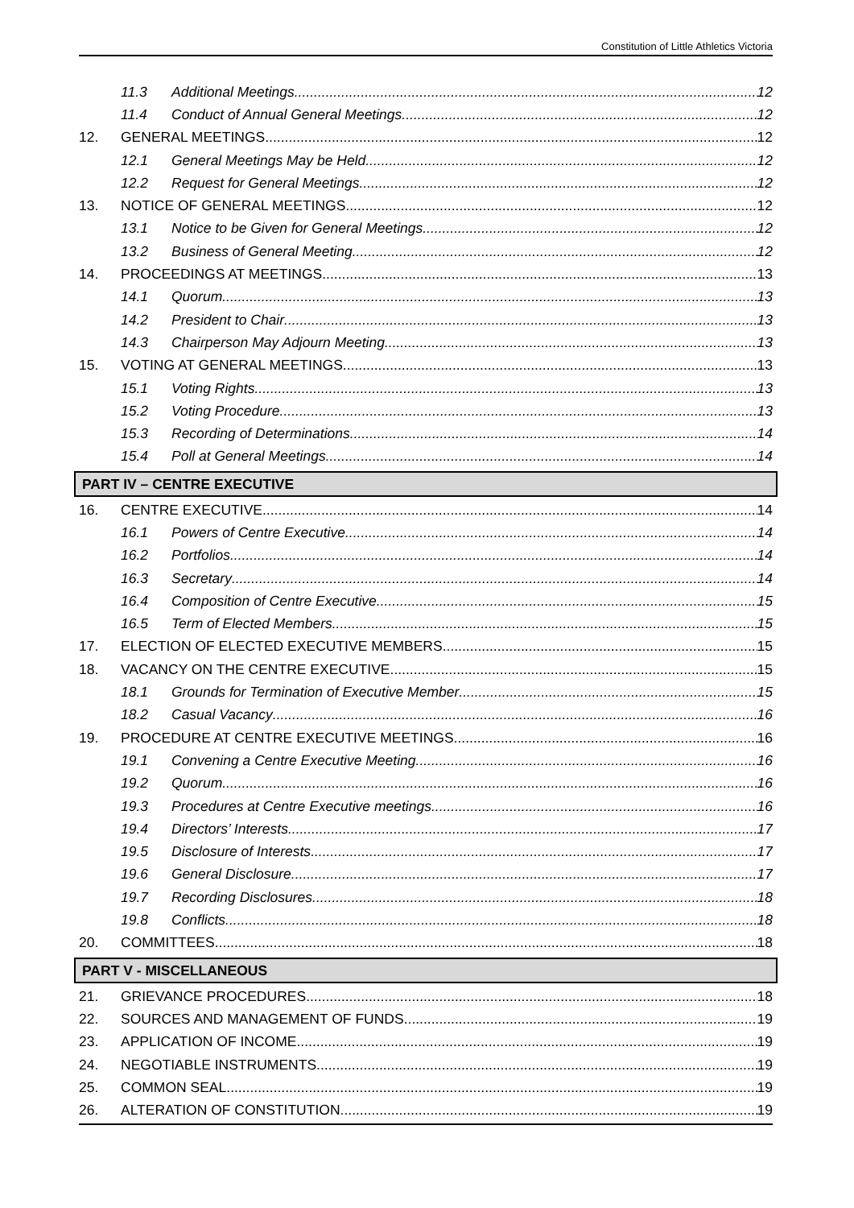Constitution of Little Athletics Victoria
11.3 Additional Meetings 12
11.4 Conduct of Annual General Meetings 12
12. GENERAL MEETINGS 12
12.1 General Meetings May be Held 12
12.2 Request for General Meetings 12
13. NOTICE OF GENERAL MEETINGS 12
13.1 Notice to be Given for General Meetings 12
13.2 Business of General Meeting 12
14. PROCEEDINGS AT MEETINGS 13
14.1 Quorum 13
14.2 President to Chair 13
14.3 Chairperson May Adjourn Meeting 13
15. VOTING AT GENERAL MEETINGS 13
15.1 Voting Rights 13
15.2 Voting Procedure 13
15.3 Recording of Determinations 14
15.4 Poll at General Meetings 14
PART IV – CENTRE EXECUTIVE
16. CENTRE EXECUTIVE 14
16.1 Powers of Centre Executive 14
16.2 Portfolios 14
16.3 Secretary 14
16.4 Composition of Centre Executive 15
16.5 Term of Elected Members 15
17. ELECTION OF ELECTED EXECUTIVE MEMBERS 15
18. VACANCY ON THE CENTRE EXECUTIVE 15
18.1 Grounds for Termination of Executive Member 15
18.2 Casual Vacancy 16
19. PROCEDURE AT CENTRE EXECUTIVE MEETINGS 16
19.1 Convening a Centre Executive Meeting 16
19.2 Quorum 16
19.3 Procedures at Centre Executive meetings 16
19.4 Directors’ Interests 17
19.5 Disclosure of Interests 17
19.6 General Disclosure 17
19.7 Recording Disclosures 18
19.8 Conflicts 18
20. COMMITTEES 18
PART V - MISCELLANEOUS
21. GRIEVANCE PROCEDURES 18
22. SOURCES AND MANAGEMENT OF FUNDS 19
23. APPLICATION OF INCOME 19
24. NEGOTIABLE INSTRUMENTS 19
25. COMMON SEAL 19
26. ALTERATION OF CONSTITUTION 19